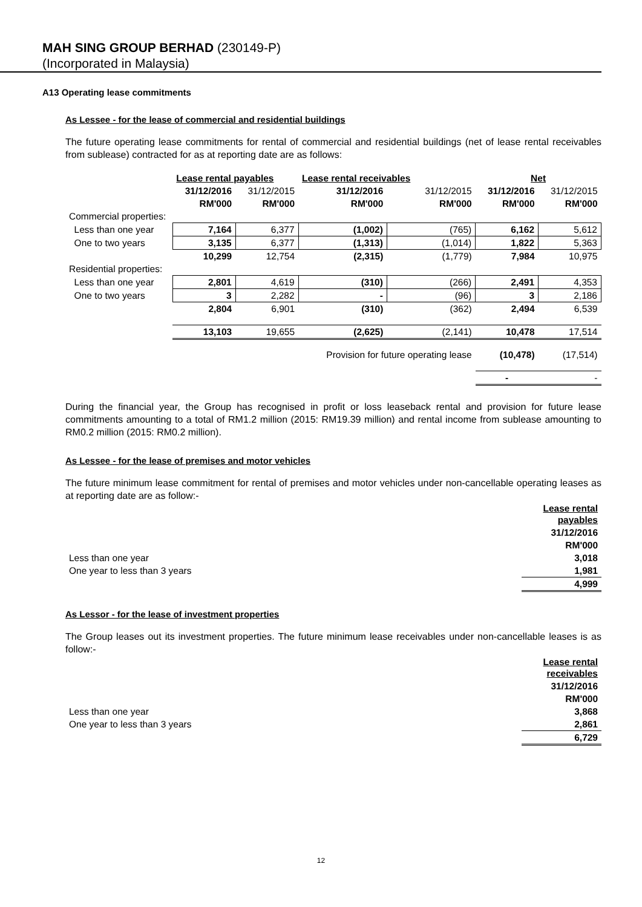MAH SING GROUP BERHAD (230149-P)
(Incorporated in Malaysia)
A13 Operating lease commitments
As Lessee - for the lease of commercial and residential buildings
The future operating lease commitments for rental of commercial and residential buildings (net of lease rental receivables from sublease) contracted for as at reporting date are as follows:
| | Lease rental payables | | Lease rental receivables | | Net | |
| --- | --- | --- | --- | --- | --- | --- |
| | 31/12/2016 | 31/12/2015 | 31/12/2016 | 31/12/2015 | 31/12/2016 | 31/12/2015 |
| | RM'000 | RM'000 | RM'000 | RM'000 | RM'000 | RM'000 |
| Commercial properties: | | | | | | |
| Less than one year | 7,164 | 6,377 | (1,002) | (765) | 6,162 | 5,612 |
| One to two years | 3,135 | 6,377 | (1,313) | (1,014) | 1,822 | 5,363 |
| | 10,299 | 12,754 | (2,315) | (1,779) | 7,984 | 10,975 |
| Residential properties: | | | | | | |
| Less than one year | 2,801 | 4,619 | (310) | (266) | 2,491 | 4,353 |
| One to two years | 3 | 2,282 | - | (96) | 3 | 2,186 |
| | 2,804 | 6,901 | (310) | (362) | 2,494 | 6,539 |
| | 13,103 | 19,655 | (2,625) | (2,141) | 10,478 | 17,514 |
| | | | Provision for future operating lease | | (10,478) | (17,514) |
| | | | | | - | - |
During the financial year, the Group has recognised in profit or loss leaseback rental and provision for future lease commitments amounting to a total of RM1.2 million (2015: RM19.39 million) and rental income from sublease amounting to RM0.2 million (2015: RM0.2 million).
As Lessee - for the lease of premises and motor vehicles
The future minimum lease commitment for rental of premises and motor vehicles under non-cancellable operating leases as at reporting date are as follow:-
| | Lease rental payables |
| | 31/12/2016 |
| | RM'000 |
| Less than one year | 3,018 |
| One year to less than 3 years | 1,981 |
| | 4,999 |
As Lessor - for the lease of investment properties
The Group leases out its investment properties. The future minimum lease receivables under non-cancellable leases is as follow:-
| | Lease rental receivables |
| | 31/12/2016 |
| | RM'000 |
| Less than one year | 3,868 |
| One year to less than 3 years | 2,861 |
| | 6,729 |
12